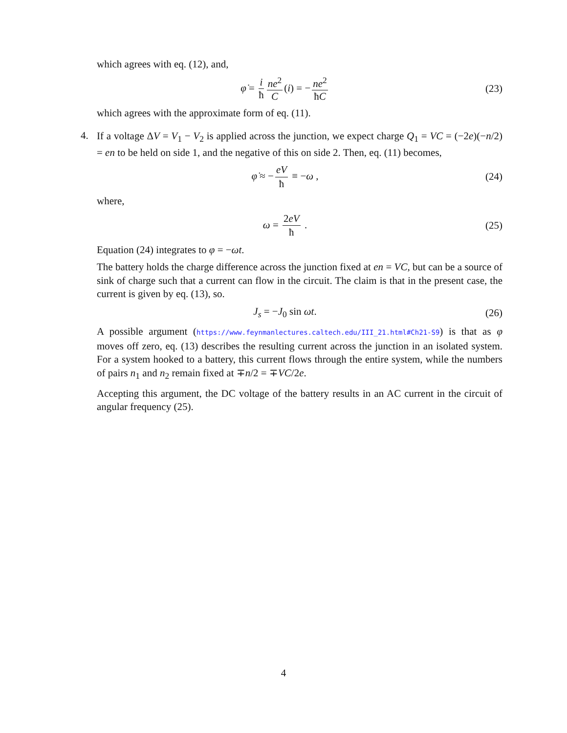which agrees with eq. (12), and,
φ̇ = i ħ ne<sup>2</sup> C (i) = − ne<sup>2</sup> ħC (23)
which agrees with the approximate form of eq. (11).
4.
If a voltage ΔV = V<sub>1</sub> − V<sub>2</sub> is applied across the junction, we expect charge Q<sub>1</sub> = VC = (−2e)(−n/2) = en to be held on side 1, and the negative of this on side 2. Then, eq. (11) becomes,
φ̇ ≈ − eV ħ ≡ −ω , (24)
where,
ω = 2eV ħ . (25)
Equation (24) integrates to φ = −ωt.
The battery holds the charge difference across the junction fixed at en = VC, but can be a source of sink of charge such that a current can flow in the circuit. The claim is that in the present case, the current is given by eq. (13), so.
J<sub>s</sub> = −J<sub>0</sub> sin ωt. (26)
A possible argument (https://www.feynmanlectures.caltech.edu/III_21.html#Ch21-S9) is that as φ moves off zero, eq. (13) describes the resulting current across the junction in an isolated system. For a system hooked to a battery, this current flows through the entire system, while the numbers of pairs n<sub>1</sub> and n<sub>2</sub> remain fixed at ∓n/2 = ∓VC/2e.
Accepting this argument, the DC voltage of the battery results in an AC current in the circuit of angular frequency (25).
4